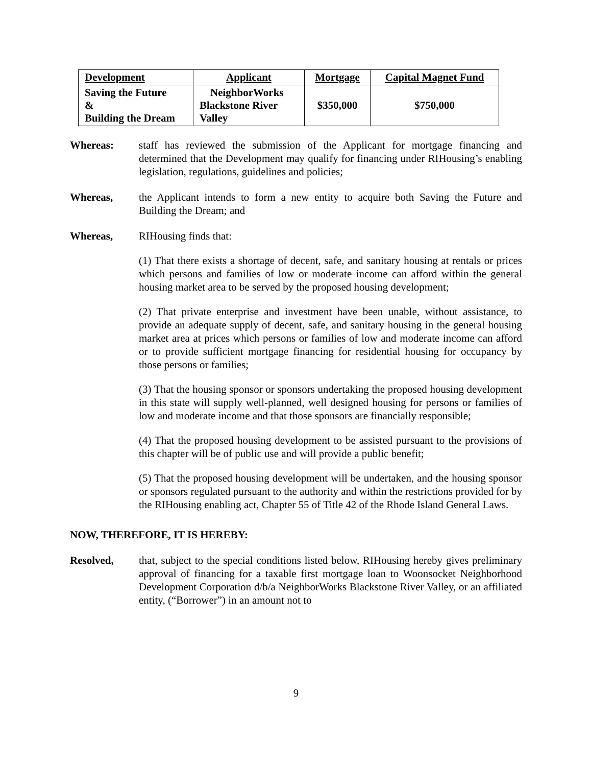| Development | Applicant | Mortgage | Capital Magnet Fund |
| --- | --- | --- | --- |
| Saving the Future & Building the Dream | NeighborWorks Blackstone River Valley | $350,000 | $750,000 |
Whereas: staff has reviewed the submission of the Applicant for mortgage financing and determined that the Development may qualify for financing under RIHousing’s enabling legislation, regulations, guidelines and policies;
Whereas, the Applicant intends to form a new entity to acquire both Saving the Future and Building the Dream; and
Whereas, RIHousing finds that:
(1) That there exists a shortage of decent, safe, and sanitary housing at rentals or prices which persons and families of low or moderate income can afford within the general housing market area to be served by the proposed housing development;
(2) That private enterprise and investment have been unable, without assistance, to provide an adequate supply of decent, safe, and sanitary housing in the general housing market area at prices which persons or families of low and moderate income can afford or to provide sufficient mortgage financing for residential housing for occupancy by those persons or families;
(3) That the housing sponsor or sponsors undertaking the proposed housing development in this state will supply well-planned, well designed housing for persons or families of low and moderate income and that those sponsors are financially responsible;
(4) That the proposed housing development to be assisted pursuant to the provisions of this chapter will be of public use and will provide a public benefit;
(5) That the proposed housing development will be undertaken, and the housing sponsor or sponsors regulated pursuant to the authority and within the restrictions provided for by the RIHousing enabling act, Chapter 55 of Title 42 of the Rhode Island General Laws.
NOW, THEREFORE, IT IS HEREBY:
Resolved, that, subject to the special conditions listed below, RIHousing hereby gives preliminary approval of financing for a taxable first mortgage loan to Woonsocket Neighborhood Development Corporation d/b/a NeighborWorks Blackstone River Valley, or an affiliated entity, (“Borrower”) in an amount not to
9